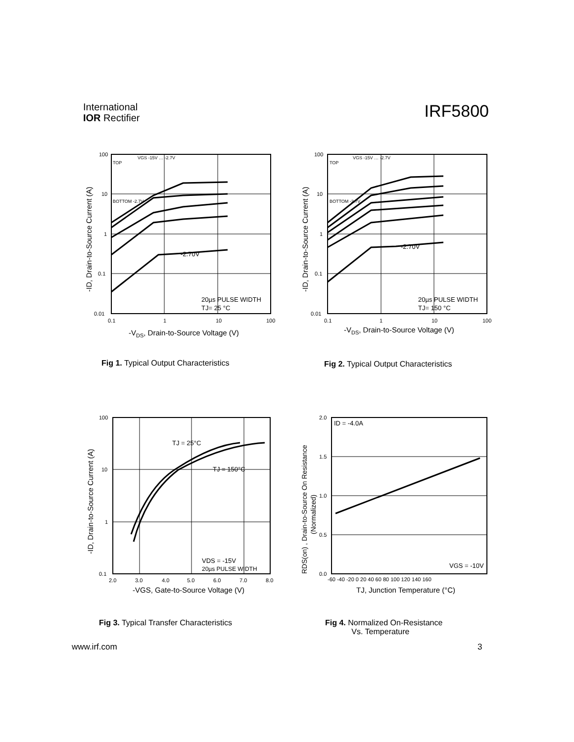International
IOR Rectifier
IRF5800
100
10
1
0.1
0.01
0.1
1
10
100
TOP
VGS -15V … -2.7V
BOTTOM -2.7V
-2.70V
20µs PULSE WIDTH
TJ= 25 °C
-VDS, Drain-to-Source Voltage (V)
-ID, Drain-to-Source Current (A)
Fig 1. Typical Output Characteristics
100
10
1
0.1
0.01
0.1
1
10
100
TOP
VGS -15V … -2.7V
BOTTOM -2.7V
-2.70V
20µs PULSE WIDTH
TJ= 150 °C
-VDS, Drain-to-Source Voltage (V)
-ID, Drain-to-Source Current (A)
Fig 2. Typical Output Characteristics
100
10
1
0.1
2.0
3.0
4.0
5.0
6.0
7.0
8.0
TJ = 25°C
TJ = 150°C
VDS = -15V
20µs PULSE WIDTH
-VGS, Gate-to-Source Voltage (V)
-ID, Drain-to-Source Current (A)
Fig 3. Typical Transfer Characteristics
2.0
1.5
1.0
0.5
0.0
-60 -40 -20 0 20 40 60 80 100 120 140 160
ID = -4.0A
VGS = -10V
TJ, Junction Temperature (°C)
RDS(on) , Drain-to-Source On Resistance
(Normalized)
Fig 4. Normalized On-Resistance
Vs. Temperature
www.irf.com 3